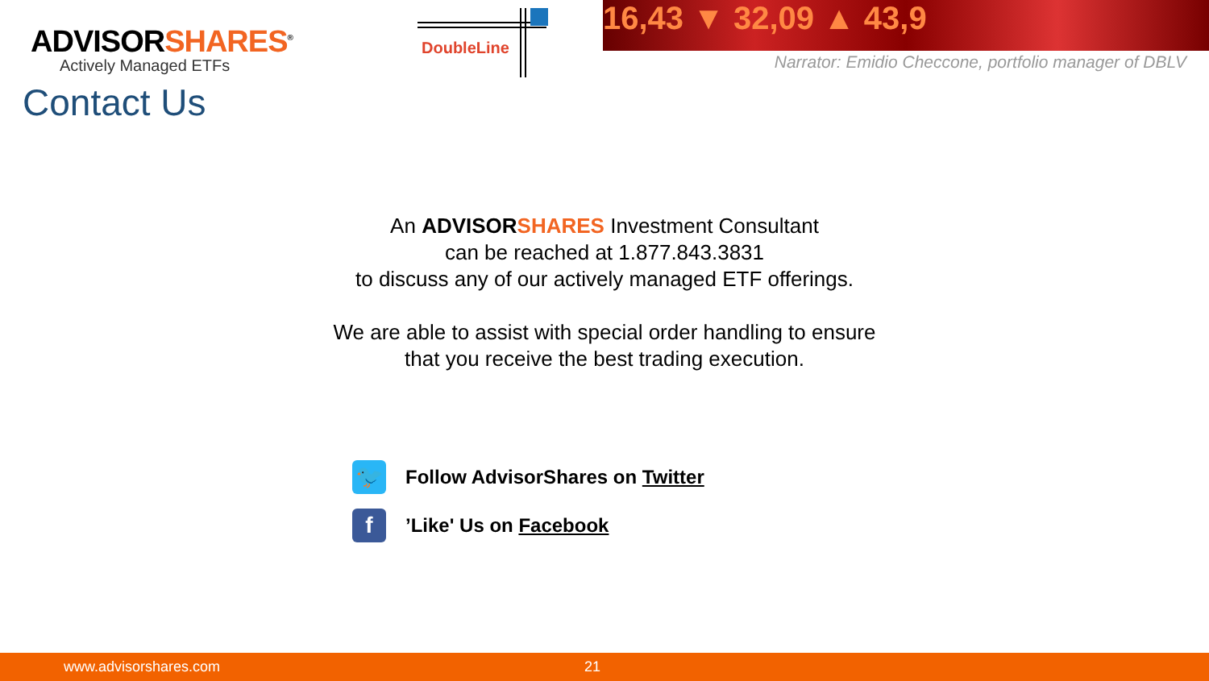ADVISORSHARES<sup>®</sup>
Actively Managed ETFs
DoubleLine
16,43 ▼ 32,09 ▲ 43,9
Narrator: Emidio Checcone, portfolio manager of DBLV
Contact Us
An ADVISORSHARES Investment Consultant
can be reached at 1.877.843.3831
to discuss any of our actively managed ETF offerings.
We are able to assist with special order handling to ensure
that you receive the best trading execution.
🐦
Follow AdvisorShares on Twitter
f
’Like' Us on Facebook
www.advisorshares.com 21